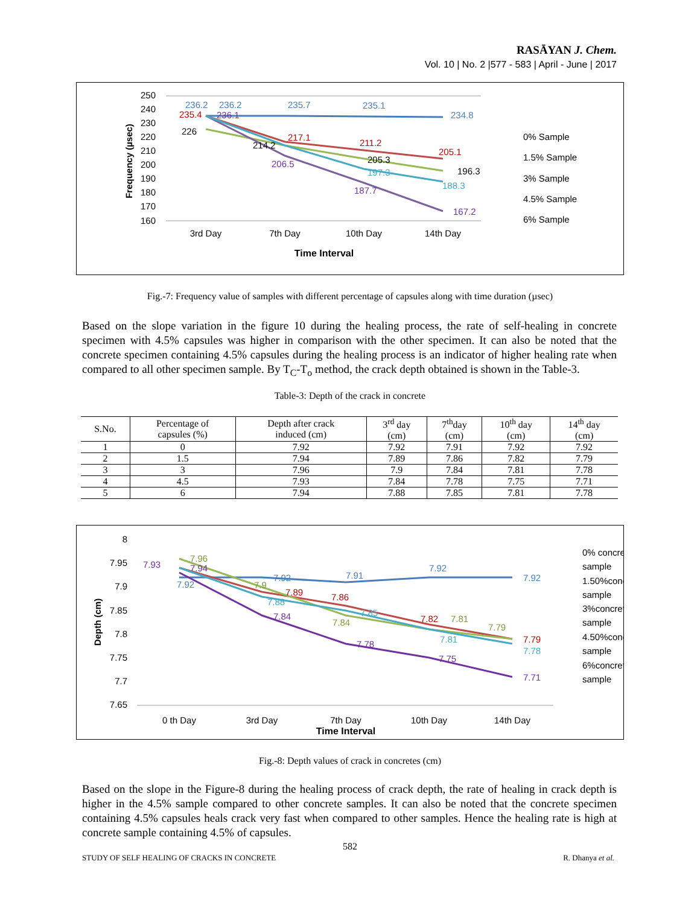RASĀYAN J. Chem.
Vol. 10 | No. 2 |577 - 583 | April - June | 2017
250
240
230
220
210
200
190
180
170
160
Frequency (µsec)
3rd Day
7th Day
10th Day
14th Day
Time Interval
236.2
236.2
235.7
235.1
234.8
235.4
236.1
226
214.2
217.1
211.2
205.1
205.3
196.3
206.5
187.7
167.2
188.3
197.3
0% Sample
1.5% Sample
3% Sample
4.5% Sample
6% Sample
Fig.-7: Frequency value of samples with different percentage of capsules along with time duration (µsec)
Based on the slope variation in the figure 10 during the healing process, the rate of self-healing in concrete specimen with 4.5% capsules was higher in comparison with the other specimen. It can also be noted that the concrete specimen containing 4.5% capsules during the healing process is an indicator of higher healing rate when compared to all other specimen sample. By T<sub>C</sub>-T<sub>o</sub> method, the crack depth obtained is shown in the Table-3.
Table-3: Depth of the crack in concrete
| S.No. | Percentage of capsules (%) | Depth after crack induced (cm) | 3<sup>rd</sup> day (cm) | 7<sup>th</sup>day (cm) | 10<sup>th</sup> day (cm) | 14<sup>th</sup> day (cm) |
| --- | --- | --- | --- | --- | --- | --- |
| 1 | 0 | 7.92 | 7.92 | 7.91 | 7.92 | 7.92 |
| 2 | 1.5 | 7.94 | 7.89 | 7.86 | 7.82 | 7.79 |
| 3 | 3 | 7.96 | 7.9 | 7.84 | 7.81 | 7.78 |
| 4 | 4.5 | 7.93 | 7.84 | 7.78 | 7.75 | 7.71 |
| 5 | 6 | 7.94 | 7.88 | 7.85 | 7.81 | 7.78 |
8
7.95
7.9
7.85
7.8
7.75
7.7
7.65
Depth (cm)
0 th Day
3rd Day
7th Day
10th Day
14th Day
Time Interval
7.93
7.96
7.94
7.92
7.92
7.91
7.92
7.92
7.9
7.89
7.88
7.84
7.86
7.84
7.85
7.78
7.82
7.81
7.81
7.75
7.79
7.79
7.78
7.71
0% concre
sample
1.50%conc
sample
3%concret
sample
4.50%conc
sample
6%concret
sample
Fig.-8: Depth values of crack in concretes (cm)
Based on the slope in the Figure-8 during the healing process of crack depth, the rate of healing in crack depth is higher in the 4.5% sample compared to other concrete samples. It can also be noted that the concrete specimen containing 4.5% capsules heals crack very fast when compared to other samples. Hence the healing rate is high at concrete sample containing 4.5% of capsules.
582
STUDY OF SELF HEALING OF CRACKS IN CONCRETE
R. Dhanya et al.